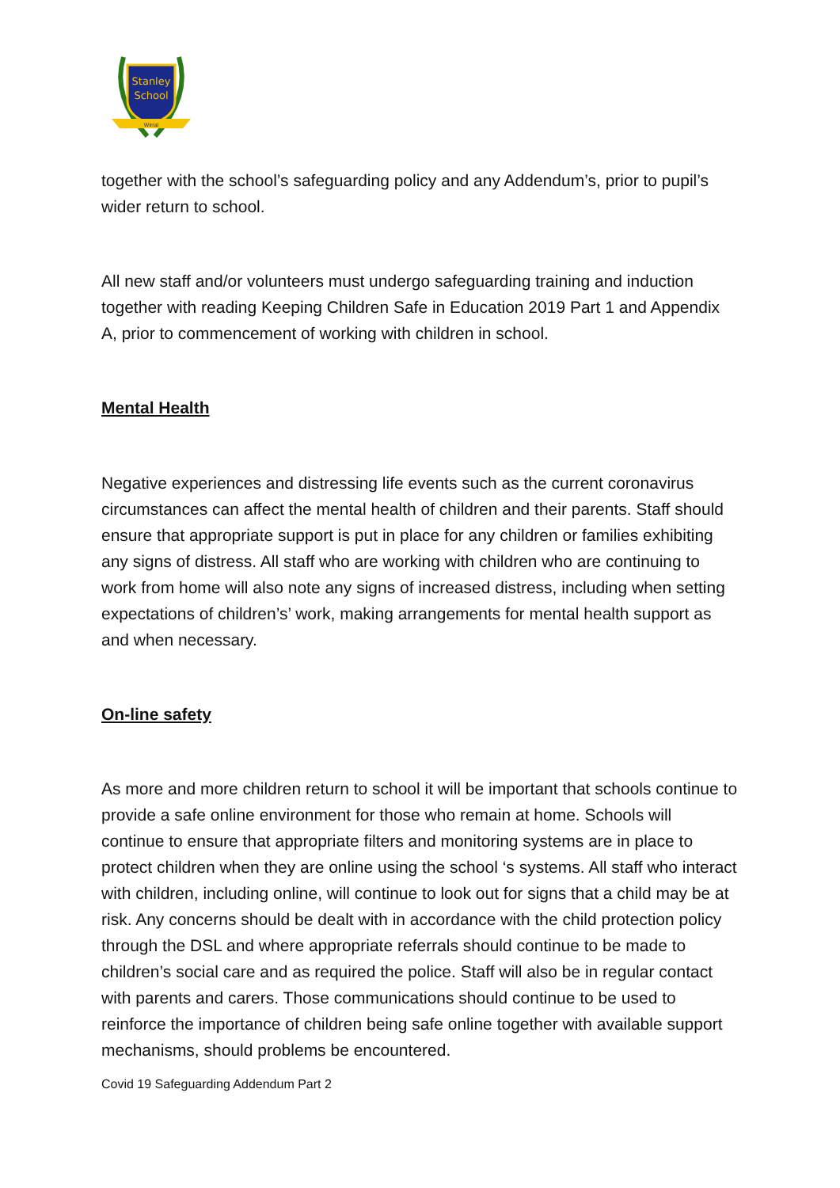Stanley
School
Wirral
together with the school’s safeguarding policy and any Addendum’s, prior to pupil’s wider return to school.
All new staff and/or volunteers must undergo safeguarding training and induction together with reading Keeping Children Safe in Education 2019 Part 1 and Appendix A, prior to commencement of working with children in school.
Mental Health
Negative experiences and distressing life events such as the current coronavirus circumstances can affect the mental health of children and their parents. Staff should ensure that appropriate support is put in place for any children or families exhibiting any signs of distress. All staff who are working with children who are continuing to work from home will also note any signs of increased distress, including when setting expectations of children’s’ work, making arrangements for mental health support as and when necessary.
On-line safety
As more and more children return to school it will be important that schools continue to provide a safe online environment for those who remain at home. Schools will continue to ensure that appropriate filters and monitoring systems are in place to protect children when they are online using the school ‘s systems. All staff who interact with children, including online, will continue to look out for signs that a child may be at risk. Any concerns should be dealt with in accordance with the child protection policy through the DSL and where appropriate referrals should continue to be made to children’s social care and as required the police. Staff will also be in regular contact with parents and carers. Those communications should continue to be used to reinforce the importance of children being safe online together with available support mechanisms, should problems be encountered.
Covid 19 Safeguarding Addendum Part 2